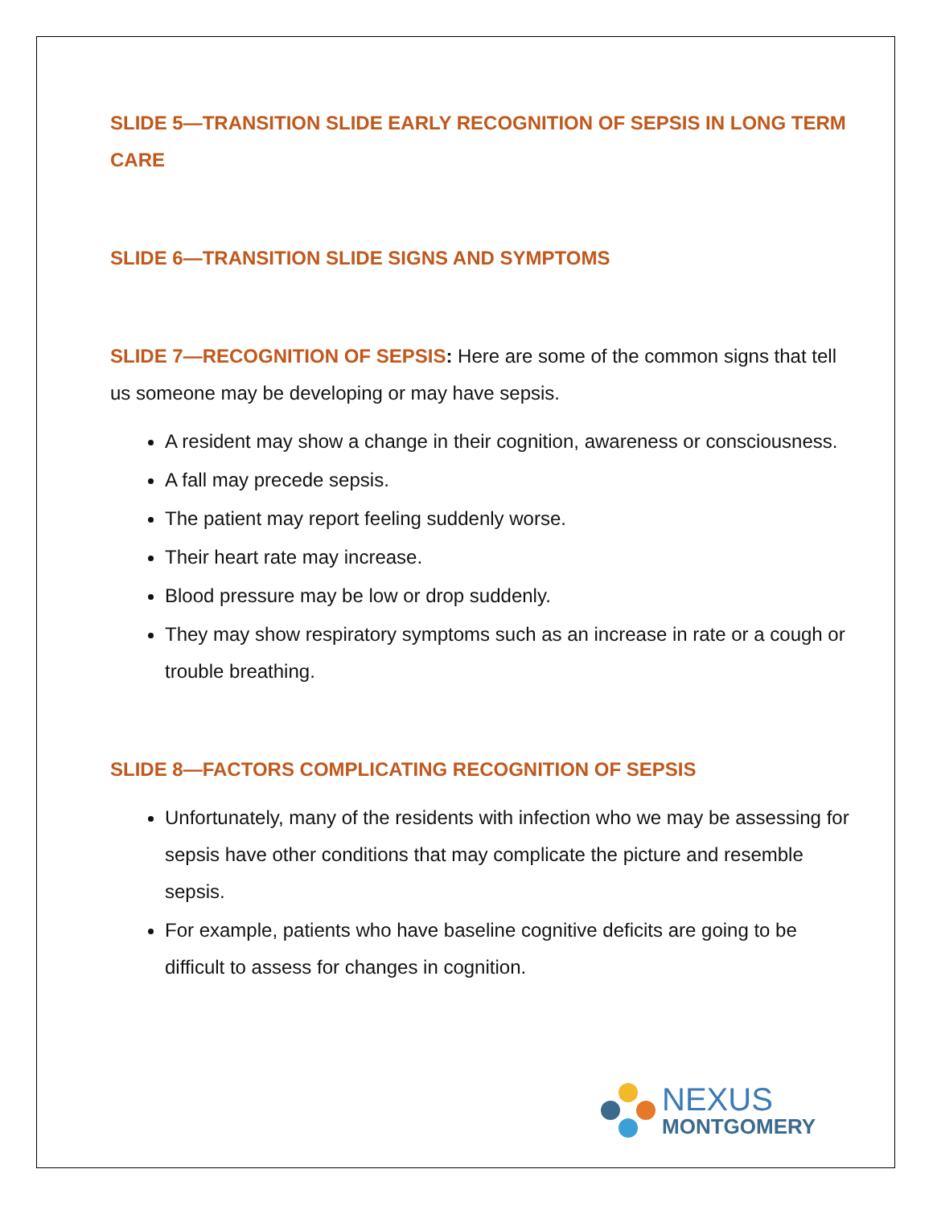SLIDE 5—TRANSITION SLIDE EARLY RECOGNITION OF SEPSIS IN LONG TERM CARE
SLIDE 6—TRANSITION SLIDE SIGNS AND SYMPTOMS
SLIDE 7—RECOGNITION OF SEPSIS: Here are some of the common signs that tell us someone may be developing or may have sepsis.
A resident may show a change in their cognition, awareness or consciousness.
A fall may precede sepsis.
The patient may report feeling suddenly worse.
Their heart rate may increase.
Blood pressure may be low or drop suddenly.
They may show respiratory symptoms such as an increase in rate or a cough or trouble breathing.
SLIDE 8—FACTORS COMPLICATING RECOGNITION OF SEPSIS
Unfortunately, many of the residents with infection who we may be assessing for sepsis have other conditions that may complicate the picture and resemble sepsis.
For example, patients who have baseline cognitive deficits are going to be difficult to assess for changes in cognition.
NEXUS
MONTGOMERY